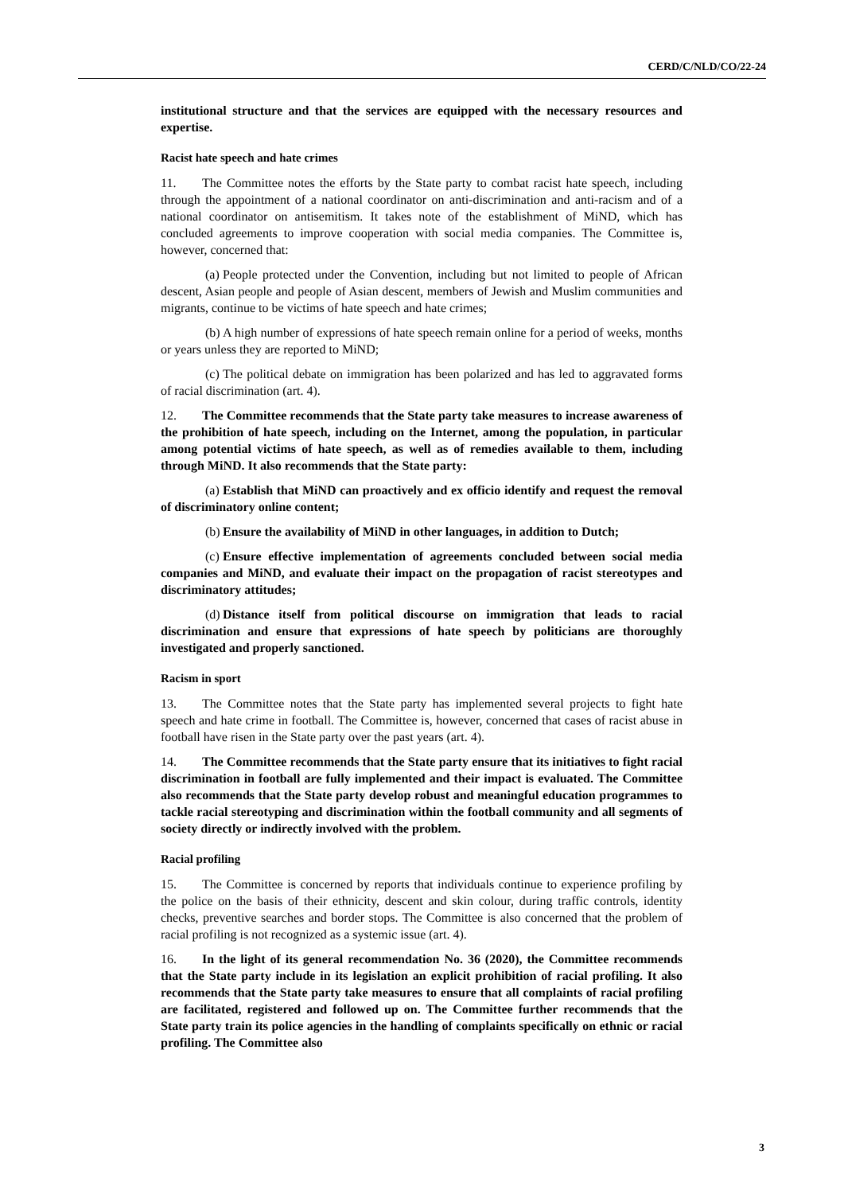CERD/C/NLD/CO/22-24
institutional structure and that the services are equipped with the necessary resources and expertise.
Racist hate speech and hate crimes
11. The Committee notes the efforts by the State party to combat racist hate speech, including through the appointment of a national coordinator on anti-discrimination and anti-racism and of a national coordinator on antisemitism. It takes note of the establishment of MiND, which has concluded agreements to improve cooperation with social media companies. The Committee is, however, concerned that:
(a) People protected under the Convention, including but not limited to people of African descent, Asian people and people of Asian descent, members of Jewish and Muslim communities and migrants, continue to be victims of hate speech and hate crimes;
(b) A high number of expressions of hate speech remain online for a period of weeks, months or years unless they are reported to MiND;
(c) The political debate on immigration has been polarized and has led to aggravated forms of racial discrimination (art. 4).
12. The Committee recommends that the State party take measures to increase awareness of the prohibition of hate speech, including on the Internet, among the population, in particular among potential victims of hate speech, as well as of remedies available to them, including through MiND. It also recommends that the State party:
(a) Establish that MiND can proactively and ex officio identify and request the removal of discriminatory online content;
(b) Ensure the availability of MiND in other languages, in addition to Dutch;
(c) Ensure effective implementation of agreements concluded between social media companies and MiND, and evaluate their impact on the propagation of racist stereotypes and discriminatory attitudes;
(d) Distance itself from political discourse on immigration that leads to racial discrimination and ensure that expressions of hate speech by politicians are thoroughly investigated and properly sanctioned.
Racism in sport
13. The Committee notes that the State party has implemented several projects to fight hate speech and hate crime in football. The Committee is, however, concerned that cases of racist abuse in football have risen in the State party over the past years (art. 4).
14. The Committee recommends that the State party ensure that its initiatives to fight racial discrimination in football are fully implemented and their impact is evaluated. The Committee also recommends that the State party develop robust and meaningful education programmes to tackle racial stereotyping and discrimination within the football community and all segments of society directly or indirectly involved with the problem.
Racial profiling
15. The Committee is concerned by reports that individuals continue to experience profiling by the police on the basis of their ethnicity, descent and skin colour, during traffic controls, identity checks, preventive searches and border stops. The Committee is also concerned that the problem of racial profiling is not recognized as a systemic issue (art. 4).
16. In the light of its general recommendation No. 36 (2020), the Committee recommends that the State party include in its legislation an explicit prohibition of racial profiling. It also recommends that the State party take measures to ensure that all complaints of racial profiling are facilitated, registered and followed up on. The Committee further recommends that the State party train its police agencies in the handling of complaints specifically on ethnic or racial profiling. The Committee also
3